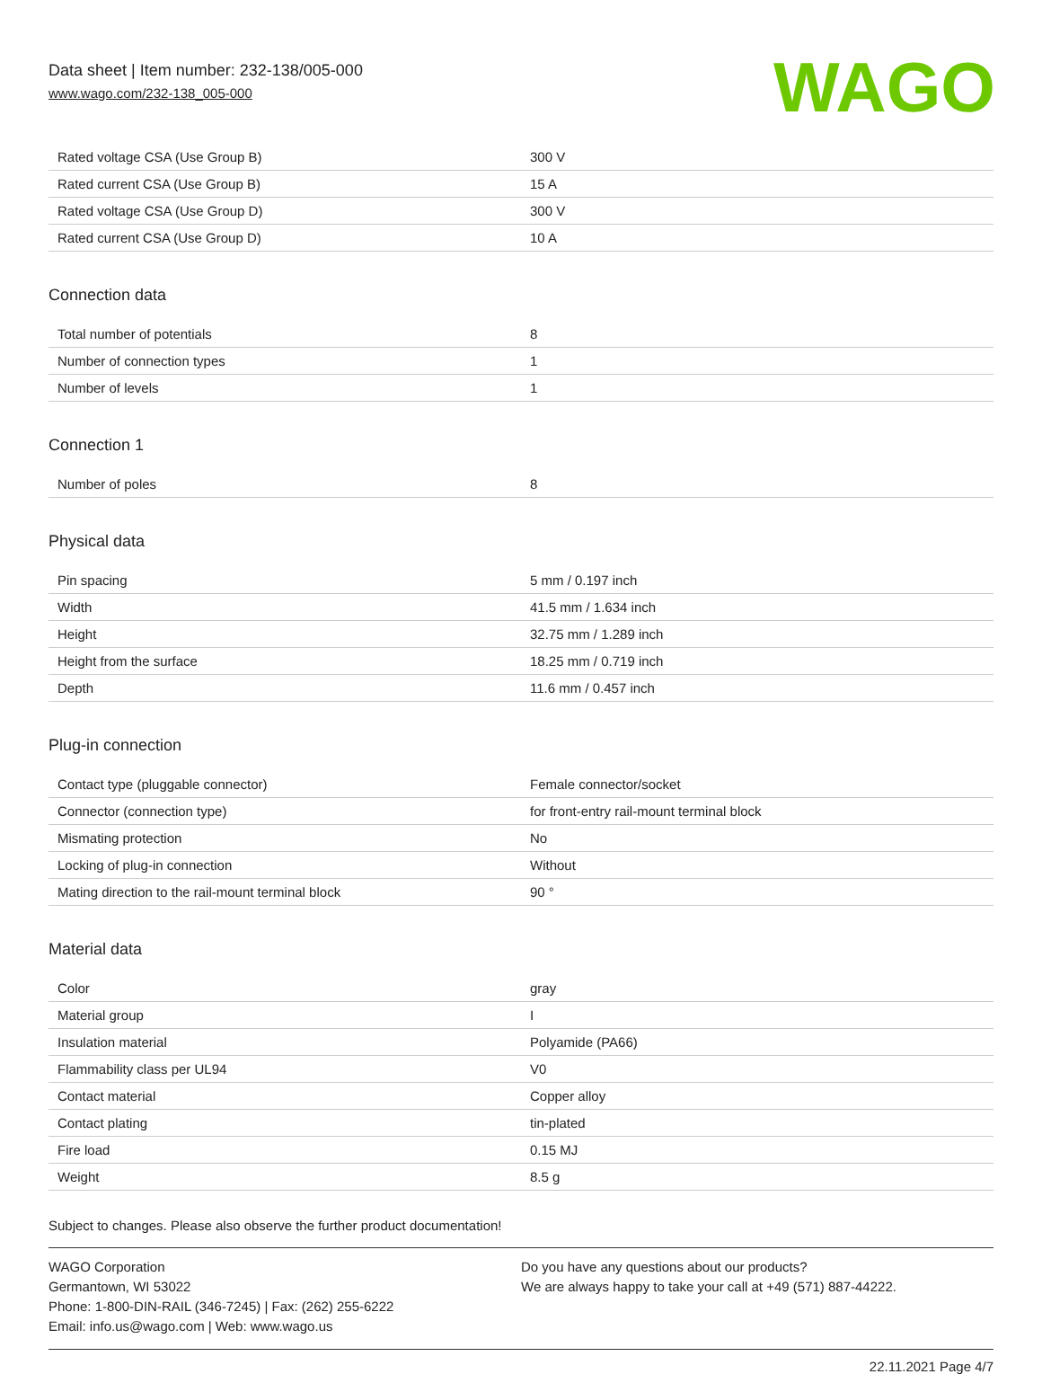Data sheet | Item number: 232-138/005-000
www.wago.com/232-138_005-000
WAGO
| Rated voltage CSA (Use Group B) | 300 V |
| Rated current CSA (Use Group B) | 15 A |
| Rated voltage CSA (Use Group D) | 300 V |
| Rated current CSA (Use Group D) | 10 A |
Connection data
| Total number of potentials | 8 |
| Number of connection types | 1 |
| Number of levels | 1 |
Connection 1
| Number of poles | 8 |
Physical data
| Pin spacing | 5 mm / 0.197 inch |
| Width | 41.5 mm / 1.634 inch |
| Height | 32.75 mm / 1.289 inch |
| Height from the surface | 18.25 mm / 0.719 inch |
| Depth | 11.6 mm / 0.457 inch |
Plug-in connection
| Contact type (pluggable connector) | Female connector/socket |
| Connector (connection type) | for front-entry rail-mount terminal block |
| Mismating protection | No |
| Locking of plug-in connection | Without |
| Mating direction to the rail-mount terminal block | 90 ° |
Material data
| Color | gray |
| Material group | I |
| Insulation material | Polyamide (PA66) |
| Flammability class per UL94 | V0 |
| Contact material | Copper alloy |
| Contact plating | tin-plated |
| Fire load | 0.15 MJ |
| Weight | 8.5 g |
Subject to changes. Please also observe the further product documentation!
WAGO Corporation
Germantown, WI 53022
Phone: 1-800-DIN-RAIL (346-7245) | Fax: (262) 255-6222
Email: info.us@wago.com | Web: www.wago.us
Do you have any questions about our products?
We are always happy to take your call at +49 (571) 887-44222.
22.11.2021 Page 4/7